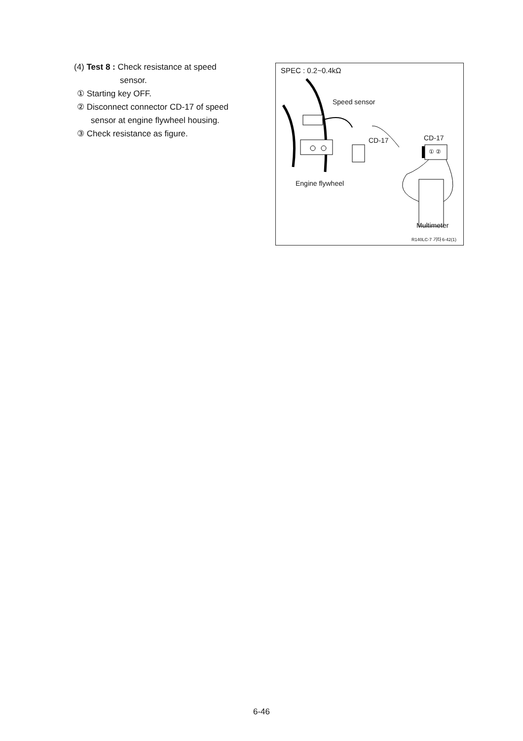(4) Test 8 : Check resistance at speed
sensor.
① Starting key OFF.
② Disconnect connector CD-17 of speed
sensor at engine flywheel housing.
③ Check resistance as figure.
SPEC : 0.2~0.4kΩ
Speed sensor
CD-17 CD-17
① ②
Engine flywheel
Multimeter
R140LC-7 기타 6-42(1)
6-46